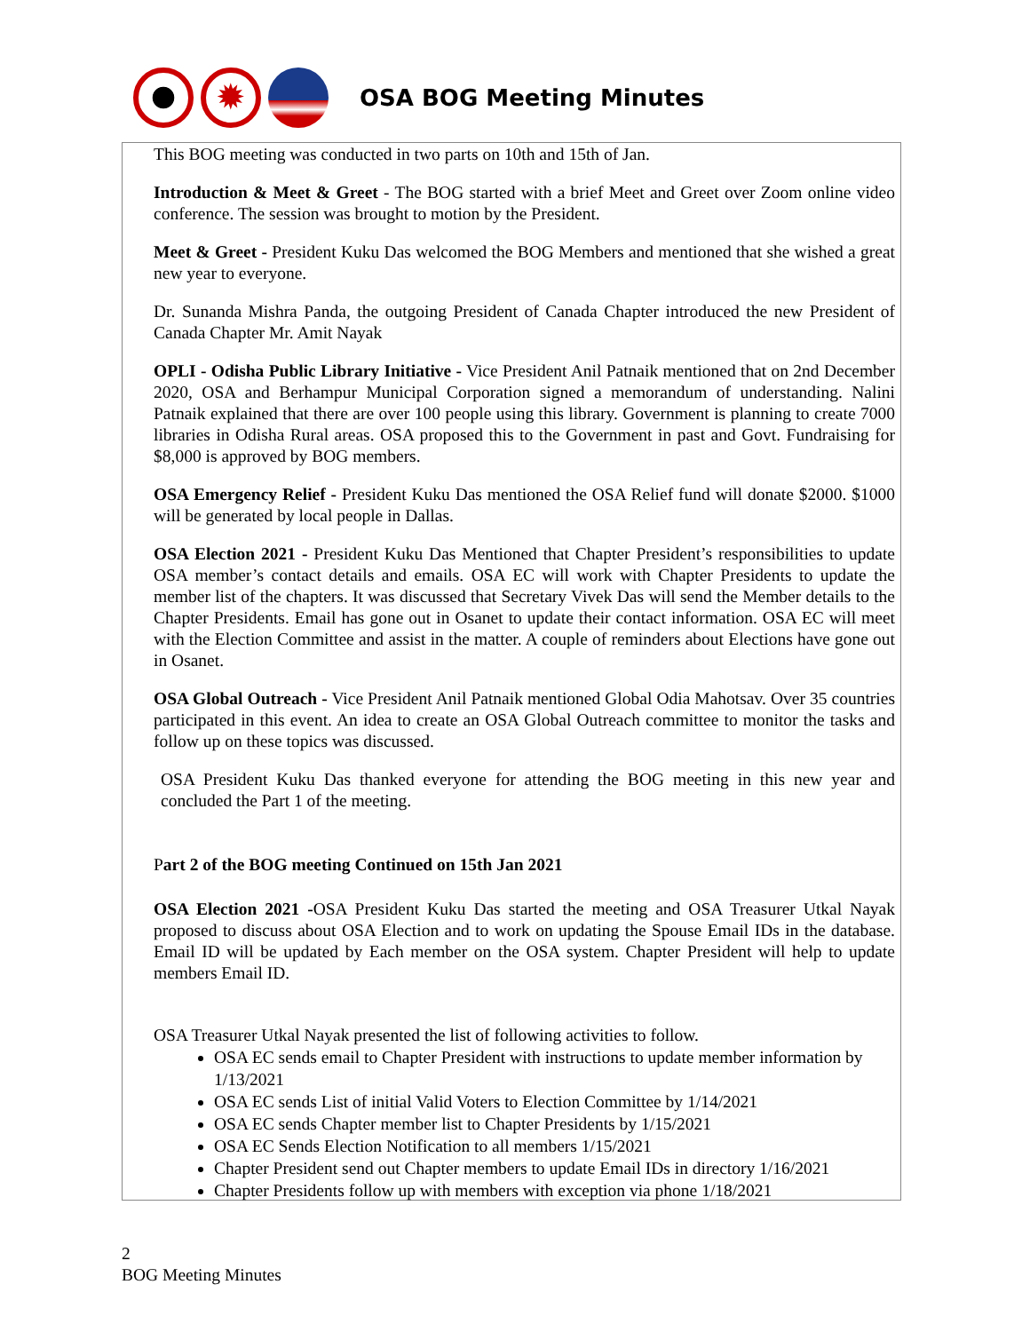✹
OSA BOG Meeting Minutes
This BOG meeting was conducted in two parts on 10th and 15th of Jan.
Introduction & Meet & Greet - The BOG started with a brief Meet and Greet over Zoom online video conference. The session was brought to motion by the President.
Meet & Greet - President Kuku Das welcomed the BOG Members and mentioned that she wished a great new year to everyone.
Dr. Sunanda Mishra Panda, the outgoing President of Canada Chapter introduced the new President of Canada Chapter Mr. Amit Nayak
OPLI - Odisha Public Library Initiative - Vice President Anil Patnaik mentioned that on 2nd December 2020, OSA and Berhampur Municipal Corporation signed a memorandum of understanding. Nalini Patnaik explained that there are over 100 people using this library. Government is planning to create 7000 libraries in Odisha Rural areas. OSA proposed this to the Government in past and Govt. Fundraising for $8,000 is approved by BOG members.
OSA Emergency Relief - President Kuku Das mentioned the OSA Relief fund will donate $2000. $1000 will be generated by local people in Dallas.
OSA Election 2021 - President Kuku Das Mentioned that Chapter President’s responsibilities to update OSA member’s contact details and emails. OSA EC will work with Chapter Presidents to update the member list of the chapters. It was discussed that Secretary Vivek Das will send the Member details to the Chapter Presidents. Email has gone out in Osanet to update their contact information. OSA EC will meet with the Election Committee and assist in the matter. A couple of reminders about Elections have gone out in Osanet.
OSA Global Outreach - Vice President Anil Patnaik mentioned Global Odia Mahotsav. Over 35 countries participated in this event. An idea to create an OSA Global Outreach committee to monitor the tasks and follow up on these topics was discussed.
OSA President Kuku Das thanked everyone for attending the BOG meeting in this new year and concluded the Part 1 of the meeting.
Part 2 of the BOG meeting Continued on 15th Jan 2021
OSA Election 2021 -OSA President Kuku Das started the meeting and OSA Treasurer Utkal Nayak proposed to discuss about OSA Election and to work on updating the Spouse Email IDs in the database. Email ID will be updated by Each member on the OSA system. Chapter President will help to update members Email ID.
OSA Treasurer Utkal Nayak presented the list of following activities to follow.
OSA EC sends email to Chapter President with instructions to update member information by 1/13/2021
OSA EC sends List of initial Valid Voters to Election Committee by 1/14/2021
OSA EC sends Chapter member list to Chapter Presidents by 1/15/2021
OSA EC Sends Election Notification to all members 1/15/2021
Chapter President send out Chapter members to update Email IDs in directory 1/16/2021
Chapter Presidents follow up with members with exception via phone 1/18/2021
2
BOG Meeting Minutes